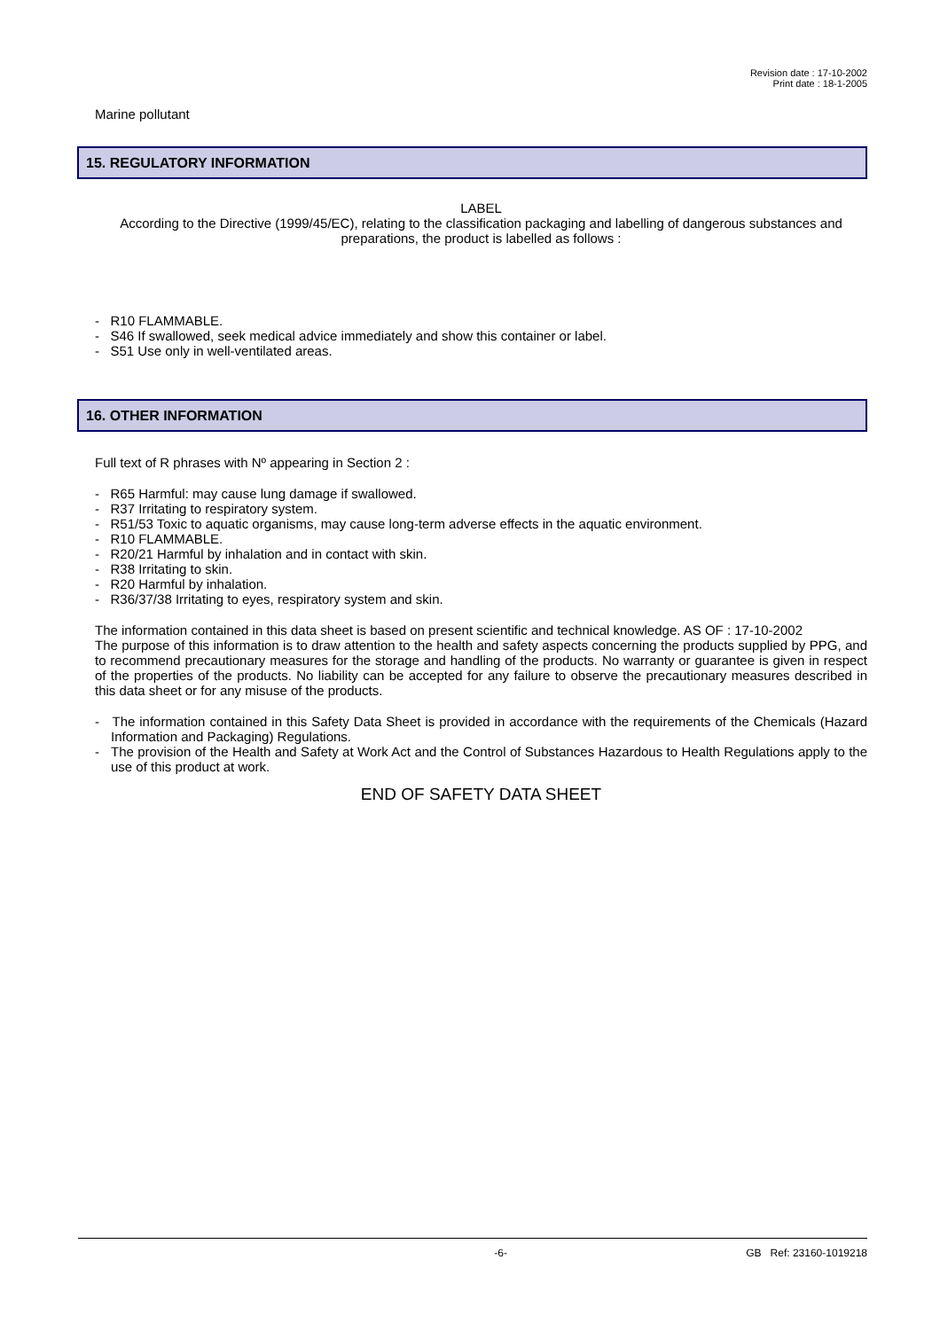Revision date : 17-10-2002
Print date : 18-1-2005
Marine pollutant
15. REGULATORY INFORMATION
LABEL
According to the Directive (1999/45/EC), relating to the classification packaging and labelling of dangerous substances and preparations, the product is labelled as follows :
- R10 FLAMMABLE.
- S46 If swallowed, seek medical advice immediately and show this container or label.
- S51 Use only in well-ventilated areas.
16. OTHER INFORMATION
Full text of R phrases with Nº appearing in Section 2 :
- R65 Harmful: may cause lung damage if swallowed.
- R37 Irritating to respiratory system.
- R51/53 Toxic to aquatic organisms, may cause long-term adverse effects in the aquatic environment.
- R10 FLAMMABLE.
- R20/21 Harmful by inhalation and in contact with skin.
- R38 Irritating to skin.
- R20 Harmful by inhalation.
- R36/37/38 Irritating to eyes, respiratory system and skin.
The information contained in this data sheet is based on present scientific and technical knowledge. AS OF : 17-10-2002
The purpose of this information is to draw attention to the health and safety aspects concerning the products supplied by PPG, and to recommend precautionary measures for the storage and handling of the products. No warranty or guarantee is given in respect of the properties of the products. No liability can be accepted for any failure to observe the precautionary measures described in this data sheet or for any misuse of the products.
- The information contained in this Safety Data Sheet is provided in accordance with the requirements of the Chemicals (Hazard Information and Packaging) Regulations.
- The provision of the Health and Safety at Work Act and the Control of Substances Hazardous to Health Regulations apply to the use of this product at work.
END OF SAFETY DATA SHEET
-6- GB Ref: 23160-1019218